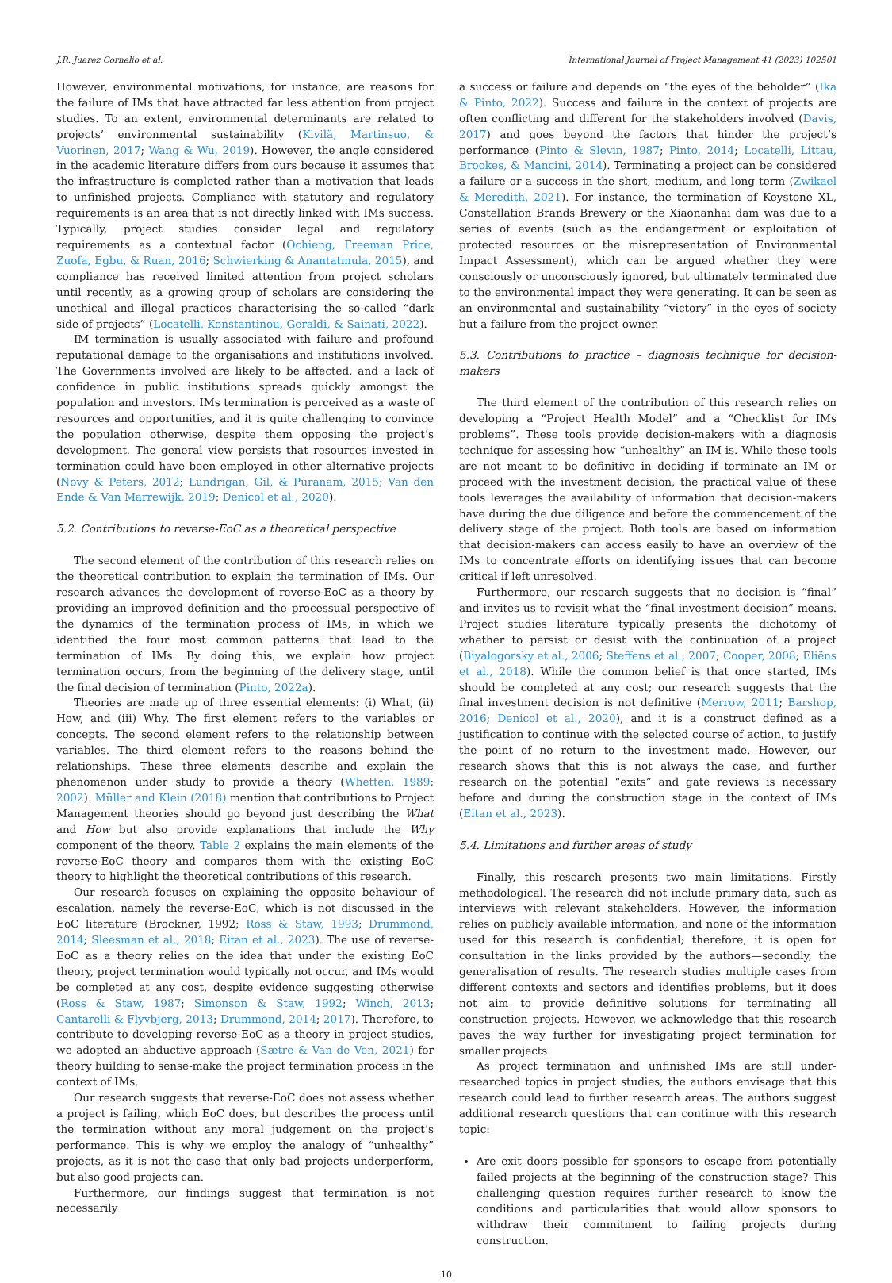J.R. Juarez Cornelio et al. International Journal of Project Management 41 (2023) 102501
However, environmental motivations, for instance, are reasons for the failure of IMs that have attracted far less attention from project studies. To an extent, environmental determinants are related to projects’ environmental sustainability (Kivilä, Martinsuo, & Vuorinen, 2017; Wang & Wu, 2019). However, the angle considered in the academic literature differs from ours because it assumes that the infrastructure is completed rather than a motivation that leads to unfinished projects. Compliance with statutory and regulatory requirements is an area that is not directly linked with IMs success. Typically, project studies consider legal and regulatory requirements as a contextual factor (Ochieng, Freeman Price, Zuofa, Egbu, & Ruan, 2016; Schwierking & Anantatmula, 2015), and compliance has received limited attention from project scholars until recently, as a growing group of scholars are considering the unethical and illegal practices characterising the so-called “dark side of projects” (Locatelli, Konstantinou, Geraldi, & Sainati, 2022).
IM termination is usually associated with failure and profound reputational damage to the organisations and institutions involved. The Governments involved are likely to be affected, and a lack of confidence in public institutions spreads quickly amongst the population and investors. IMs termination is perceived as a waste of resources and opportunities, and it is quite challenging to convince the population otherwise, despite them opposing the project’s development. The general view persists that resources invested in termination could have been employed in other alternative projects (Novy & Peters, 2012; Lundrigan, Gil, & Puranam, 2015; Van den Ende & Van Marrewijk, 2019; Denicol et al., 2020).
5.2. Contributions to reverse-EoC as a theoretical perspective
The second element of the contribution of this research relies on the theoretical contribution to explain the termination of IMs. Our research advances the development of reverse-EoC as a theory by providing an improved definition and the processual perspective of the dynamics of the termination process of IMs, in which we identified the four most common patterns that lead to the termination of IMs. By doing this, we explain how project termination occurs, from the beginning of the delivery stage, until the final decision of termination (Pinto, 2022a).
Theories are made up of three essential elements: (i) What, (ii) How, and (iii) Why. The first element refers to the variables or concepts. The second element refers to the relationship between variables. The third element refers to the reasons behind the relationships. These three elements describe and explain the phenomenon under study to provide a theory (Whetten, 1989; 2002). Müller and Klein (2018) mention that contributions to Project Management theories should go beyond just describing the What and How but also provide explanations that include the Why component of the theory. Table 2 explains the main elements of the reverse-EoC theory and compares them with the existing EoC theory to highlight the theoretical contributions of this research.
Our research focuses on explaining the opposite behaviour of escalation, namely the reverse-EoC, which is not discussed in the EoC literature (Brockner, 1992; Ross & Staw, 1993; Drummond, 2014; Sleesman et al., 2018; Eitan et al., 2023). The use of reverse-EoC as a theory relies on the idea that under the existing EoC theory, project termination would typically not occur, and IMs would be completed at any cost, despite evidence suggesting otherwise (Ross & Staw, 1987; Simonson & Staw, 1992; Winch, 2013; Cantarelli & Flyvbjerg, 2013; Drummond, 2014; 2017). Therefore, to contribute to developing reverse-EoC as a theory in project studies, we adopted an abductive approach (Sætre & Van de Ven, 2021) for theory building to sense-make the project termination process in the context of IMs.
Our research suggests that reverse-EoC does not assess whether a project is failing, which EoC does, but describes the process until the termination without any moral judgement on the project’s performance. This is why we employ the analogy of “unhealthy” projects, as it is not the case that only bad projects underperform, but also good projects can.
Furthermore, our findings suggest that termination is not necessarily
a success or failure and depends on “the eyes of the beholder” (Ika & Pinto, 2022). Success and failure in the context of projects are often conflicting and different for the stakeholders involved (Davis, 2017) and goes beyond the factors that hinder the project’s performance (Pinto & Slevin, 1987; Pinto, 2014; Locatelli, Littau, Brookes, & Mancini, 2014). Terminating a project can be considered a failure or a success in the short, medium, and long term (Zwikael & Meredith, 2021). For instance, the termination of Keystone XL, Constellation Brands Brewery or the Xiaonanhai dam was due to a series of events (such as the endangerment or exploitation of protected resources or the misrepresentation of Environmental Impact Assessment), which can be argued whether they were consciously or unconsciously ignored, but ultimately terminated due to the environmental impact they were generating. It can be seen as an environmental and sustainability “victory” in the eyes of society but a failure from the project owner.
5.3. Contributions to practice – diagnosis technique for decision-makers
The third element of the contribution of this research relies on developing a “Project Health Model” and a “Checklist for IMs problems”. These tools provide decision-makers with a diagnosis technique for assessing how “unhealthy” an IM is. While these tools are not meant to be definitive in deciding if terminate an IM or proceed with the investment decision, the practical value of these tools leverages the availability of information that decision-makers have during the due diligence and before the commencement of the delivery stage of the project. Both tools are based on information that decision-makers can access easily to have an overview of the IMs to concentrate efforts on identifying issues that can become critical if left unresolved.
Furthermore, our research suggests that no decision is “final” and invites us to revisit what the “final investment decision” means. Project studies literature typically presents the dichotomy of whether to persist or desist with the continuation of a project (Biyalogorsky et al., 2006; Steffens et al., 2007; Cooper, 2008; Eliëns et al., 2018). While the common belief is that once started, IMs should be completed at any cost; our research suggests that the final investment decision is not definitive (Merrow, 2011; Barshop, 2016; Denicol et al., 2020), and it is a construct defined as a justification to continue with the selected course of action, to justify the point of no return to the investment made. However, our research shows that this is not always the case, and further research on the potential “exits” and gate reviews is necessary before and during the construction stage in the context of IMs (Eitan et al., 2023).
5.4. Limitations and further areas of study
Finally, this research presents two main limitations. Firstly methodological. The research did not include primary data, such as interviews with relevant stakeholders. However, the information relies on publicly available information, and none of the information used for this research is confidential; therefore, it is open for consultation in the links provided by the authors—secondly, the generalisation of results. The research studies multiple cases from different contexts and sectors and identifies problems, but it does not aim to provide definitive solutions for terminating all construction projects. However, we acknowledge that this research paves the way further for investigating project termination for smaller projects.
As project termination and unfinished IMs are still under-researched topics in project studies, the authors envisage that this research could lead to further research areas. The authors suggest additional research questions that can continue with this research topic:
Are exit doors possible for sponsors to escape from potentially failed projects at the beginning of the construction stage? This challenging question requires further research to know the conditions and particularities that would allow sponsors to withdraw their commitment to failing projects during construction.
10